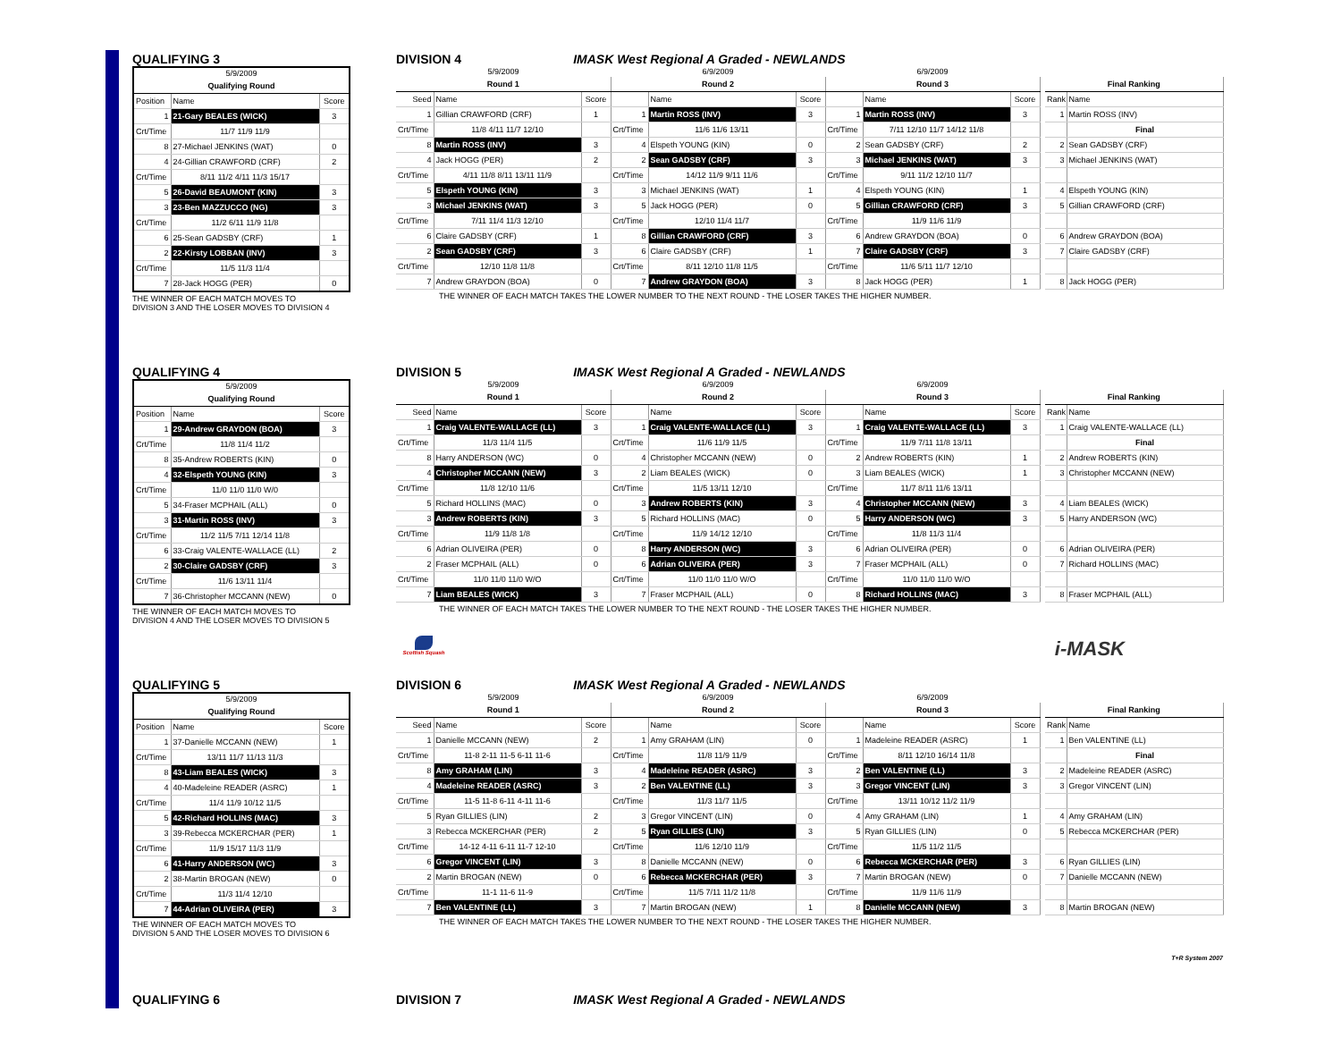QUALIFYING 3
DIVISION 4
IMASK West Regional A Graded - NEWLANDS
| 5/9/2009 | | |
| Qualifying Round | | |
| Position | Name | Score |
| 1 | 21-Gary BEALES (WICK) | 3 |
| Crt/Time | 11/7 11/9 11/9 | |
| 8 | 27-Michael JENKINS (WAT) | 0 |
| 4 | 24-Gillian CRAWFORD (CRF) | 2 |
| Crt/Time | 8/11 11/2 4/11 11/3 15/17 | |
| 5 | 26-David BEAUMONT (KIN) | 3 |
| 3 | 23-Ben MAZZUCCO (NG) | 3 |
| Crt/Time | 11/2 6/11 11/9 11/8 | |
| 6 | 25-Sean GADSBY (CRF) | 1 |
| 2 | 22-Kirsty LOBBAN (INV) | 3 |
| Crt/Time | 11/5 11/3 11/4 | |
| 7 | 28-Jack HOGG (PER) | 0 |
THE WINNER OF EACH MATCH MOVES TO
DIVISION 3 AND THE LOSER MOVES TO DIVISION 4
| 5/9/2009 | | | 6/9/2009 | | | 6/9/2009 | | | | | |
| Round 1 | | | Round 2 | | | Round 3 | | | | Final Ranking | |
| Seed | Name | Score | | Name | Score | | Name | Score | | Rank | Name |
| 1 | Gillian CRAWFORD (CRF) | 1 | 1 | Martin ROSS (INV) | 3 | 1 | Martin ROSS (INV) | 3 | | 1 | Martin ROSS (INV) |
| Crt/Time | 11/8 4/11 11/7 12/10 | | Crt/Time | 11/6 11/6 13/11 | | Crt/Time | 7/11 12/10 11/7 14/12 11/8 | | | | Final |
| 8 | Martin ROSS (INV) | 3 | 4 | Elspeth YOUNG (KIN) | 0 | 2 | Sean GADSBY (CRF) | 2 | | 2 | Sean GADSBY (CRF) |
| 4 | Jack HOGG (PER) | 2 | 2 | Sean GADSBY (CRF) | 3 | 3 | Michael JENKINS (WAT) | 3 | | 3 | Michael JENKINS (WAT) |
| Crt/Time | 4/11 11/8 8/11 13/11 11/9 | | Crt/Time | 14/12 11/9 9/11 11/6 | | Crt/Time | 9/11 11/2 12/10 11/7 | | | | |
| 5 | Elspeth YOUNG (KIN) | 3 | 3 | Michael JENKINS (WAT) | 1 | 4 | Elspeth YOUNG (KIN) | 1 | | 4 | Elspeth YOUNG (KIN) |
| 3 | Michael JENKINS (WAT) | 3 | 5 | Jack HOGG (PER) | 0 | 5 | Gillian CRAWFORD (CRF) | 3 | | 5 | Gillian CRAWFORD (CRF) |
| Crt/Time | 7/11 11/4 11/3 12/10 | | Crt/Time | 12/10 11/4 11/7 | | Crt/Time | 11/9 11/6 11/9 | | | | |
| 6 | Claire GADSBY (CRF) | 1 | 8 | Gillian CRAWFORD (CRF) | 3 | 6 | Andrew GRAYDON (BOA) | 0 | | 6 | Andrew GRAYDON (BOA) |
| 2 | Sean GADSBY (CRF) | 3 | 6 | Claire GADSBY (CRF) | 1 | 7 | Claire GADSBY (CRF) | 3 | | 7 | Claire GADSBY (CRF) |
| Crt/Time | 12/10 11/8 11/8 | | Crt/Time | 8/11 12/10 11/8 11/5 | | Crt/Time | 11/6 5/11 11/7 12/10 | | | | |
| 7 | Andrew GRAYDON (BOA) | 0 | 7 | Andrew GRAYDON (BOA) | 3 | 8 | Jack HOGG (PER) | 1 | | 8 | Jack HOGG (PER) |
THE WINNER OF EACH MATCH TAKES THE LOWER NUMBER TO THE NEXT ROUND - THE LOSER TAKES THE HIGHER NUMBER.
QUALIFYING 4
DIVISION 5
IMASK West Regional A Graded - NEWLANDS
| 5/9/2009 | | |
| Qualifying Round | | |
| Position | Name | Score |
| 1 | 29-Andrew GRAYDON (BOA) | 3 |
| Crt/Time | 11/8 11/4 11/2 | |
| 8 | 35-Andrew ROBERTS (KIN) | 0 |
| 4 | 32-Elspeth YOUNG (KIN) | 3 |
| Crt/Time | 11/0 11/0 11/0 W/0 | |
| 5 | 34-Fraser MCPHAIL (ALL) | 0 |
| 3 | 31-Martin ROSS (INV) | 3 |
| Crt/Time | 11/2 11/5 7/11 12/14 11/8 | |
| 6 | 33-Craig VALENTE-WALLACE (LL) | 2 |
| 2 | 30-Claire GADSBY (CRF) | 3 |
| Crt/Time | 11/6 13/11 11/4 | |
| 7 | 36-Christopher MCCANN (NEW) | 0 |
THE WINNER OF EACH MATCH MOVES TO
DIVISION 4 AND THE LOSER MOVES TO DIVISION 5
| 5/9/2009 | | | 6/9/2009 | | | 6/9/2009 | | | | | |
| Round 1 | | | Round 2 | | | Round 3 | | | | Final Ranking | |
| Seed | Name | Score | | Name | Score | | Name | Score | | Rank | Name |
| 1 | Craig VALENTE-WALLACE (LL) | 3 | 1 | Craig VALENTE-WALLACE (LL) | 3 | 1 | Craig VALENTE-WALLACE (LL) | 3 | | 1 | Craig VALENTE-WALLACE (LL) |
| Crt/Time | 11/3 11/4 11/5 | | Crt/Time | 11/6 11/9 11/5 | | Crt/Time | 11/9 7/11 11/8 13/11 | | | | Final |
| 8 | Harry ANDERSON (WC) | 0 | 4 | Christopher MCCANN (NEW) | 0 | 2 | Andrew ROBERTS (KIN) | 1 | | 2 | Andrew ROBERTS (KIN) |
| 4 | Christopher MCCANN (NEW) | 3 | 2 | Liam BEALES (WICK) | 0 | 3 | Liam BEALES (WICK) | 1 | | 3 | Christopher MCCANN (NEW) |
| Crt/Time | 11/8 12/10 11/6 | | Crt/Time | 11/5 13/11 12/10 | | Crt/Time | 11/7 8/11 11/6 13/11 | | | | |
| 5 | Richard HOLLINS (MAC) | 0 | 3 | Andrew ROBERTS (KIN) | 3 | 4 | Christopher MCCANN (NEW) | 3 | | 4 | Liam BEALES (WICK) |
| 3 | Andrew ROBERTS (KIN) | 3 | 5 | Richard HOLLINS (MAC) | 0 | 5 | Harry ANDERSON (WC) | 3 | | 5 | Harry ANDERSON (WC) |
| Crt/Time | 11/9 11/8 1/8 | | Crt/Time | 11/9 14/12 12/10 | | Crt/Time | 11/8 11/3 11/4 | | | | |
| 6 | Adrian OLIVEIRA (PER) | 0 | 8 | Harry ANDERSON (WC) | 3 | 6 | Adrian OLIVEIRA (PER) | 0 | | 6 | Adrian OLIVEIRA (PER) |
| 2 | Fraser MCPHAIL (ALL) | 0 | 6 | Adrian OLIVEIRA (PER) | 3 | 7 | Fraser MCPHAIL (ALL) | 0 | | 7 | Richard HOLLINS (MAC) |
| Crt/Time | 11/0 11/0 11/0 W/O | | Crt/Time | 11/0 11/0 11/0 W/O | | Crt/Time | 11/0 11/0 11/0 W/O | | | | |
| 7 | Liam BEALES (WICK) | 3 | 7 | Fraser MCPHAIL (ALL) | 0 | 8 | Richard HOLLINS (MAC) | 3 | | 8 | Fraser MCPHAIL (ALL) |
THE WINNER OF EACH MATCH TAKES THE LOWER NUMBER TO THE NEXT ROUND - THE LOSER TAKES THE HIGHER NUMBER.
Scottish Squash
i-MASK
QUALIFYING 5
DIVISION 6
IMASK West Regional A Graded - NEWLANDS
| 5/9/2009 | | |
| Qualifying Round | | |
| Position | Name | Score |
| 1 | 37-Danielle MCCANN (NEW) | 1 |
| Crt/Time | 13/11 11/7 11/13 11/3 | |
| 8 | 43-Liam BEALES (WICK) | 3 |
| 4 | 40-Madeleine READER (ASRC) | 1 |
| Crt/Time | 11/4 11/9 10/12 11/5 | |
| 5 | 42-Richard HOLLINS (MAC) | 3 |
| 3 | 39-Rebecca MCKERCHAR (PER) | 1 |
| Crt/Time | 11/9 15/17 11/3 11/9 | |
| 6 | 41-Harry ANDERSON (WC) | 3 |
| 2 | 38-Martin BROGAN (NEW) | 0 |
| Crt/Time | 11/3 11/4 12/10 | |
| 7 | 44-Adrian OLIVEIRA (PER) | 3 |
THE WINNER OF EACH MATCH MOVES TO
DIVISION 5 AND THE LOSER MOVES TO DIVISION 6
| 5/9/2009 | | | 6/9/2009 | | | 6/9/2009 | | | | | |
| Round 1 | | | Round 2 | | | Round 3 | | | | Final Ranking | |
| Seed | Name | Score | | Name | Score | | Name | Score | | Rank | Name |
| 1 | Danielle MCCANN (NEW) | 2 | 1 | Amy GRAHAM (LIN) | 0 | 1 | Madeleine READER (ASRC) | 1 | | 1 | Ben VALENTINE (LL) |
| Crt/Time | 11-8 2-11 11-5 6-11 11-6 | | Crt/Time | 11/8 11/9 11/9 | | Crt/Time | 8/11 12/10 16/14 11/8 | | | | Final |
| 8 | Amy GRAHAM (LIN) | 3 | 4 | Madeleine READER (ASRC) | 3 | 2 | Ben VALENTINE (LL) | 3 | | 2 | Madeleine READER (ASRC) |
| 4 | Madeleine READER (ASRC) | 3 | 2 | Ben VALENTINE (LL) | 3 | 3 | Gregor VINCENT (LIN) | 3 | | 3 | Gregor VINCENT (LIN) |
| Crt/Time | 11-5 11-8 6-11 4-11 11-6 | | Crt/Time | 11/3 11/7 11/5 | | Crt/Time | 13/11 10/12 11/2 11/9 | | | | |
| 5 | Ryan GILLIES (LIN) | 2 | 3 | Gregor VINCENT (LIN) | 0 | 4 | Amy GRAHAM (LIN) | 1 | | 4 | Amy GRAHAM (LIN) |
| 3 | Rebecca MCKERCHAR (PER) | 2 | 5 | Ryan GILLIES (LIN) | 3 | 5 | Ryan GILLIES (LIN) | 0 | | 5 | Rebecca MCKERCHAR (PER) |
| Crt/Time | 14-12 4-11 6-11 11-7 12-10 | | Crt/Time | 11/6 12/10 11/9 | | Crt/Time | 11/5 11/2 11/5 | | | | |
| 6 | Gregor VINCENT (LIN) | 3 | 8 | Danielle MCCANN (NEW) | 0 | 6 | Rebecca MCKERCHAR (PER) | 3 | | 6 | Ryan GILLIES (LIN) |
| 2 | Martin BROGAN (NEW) | 0 | 6 | Rebecca MCKERCHAR (PER) | 3 | 7 | Martin BROGAN (NEW) | 0 | | 7 | Danielle MCCANN (NEW) |
| Crt/Time | 11-1 11-6 11-9 | | Crt/Time | 11/5 7/11 11/2 11/8 | | Crt/Time | 11/9 11/6 11/9 | | | | |
| 7 | Ben VALENTINE (LL) | 3 | 7 | Martin BROGAN (NEW) | 1 | 8 | Danielle MCCANN (NEW) | 3 | | 8 | Martin BROGAN (NEW) |
THE WINNER OF EACH MATCH TAKES THE LOWER NUMBER TO THE NEXT ROUND - THE LOSER TAKES THE HIGHER NUMBER.
T+R System 2007
QUALIFYING 6
DIVISION 7
IMASK West Regional A Graded - NEWLANDS